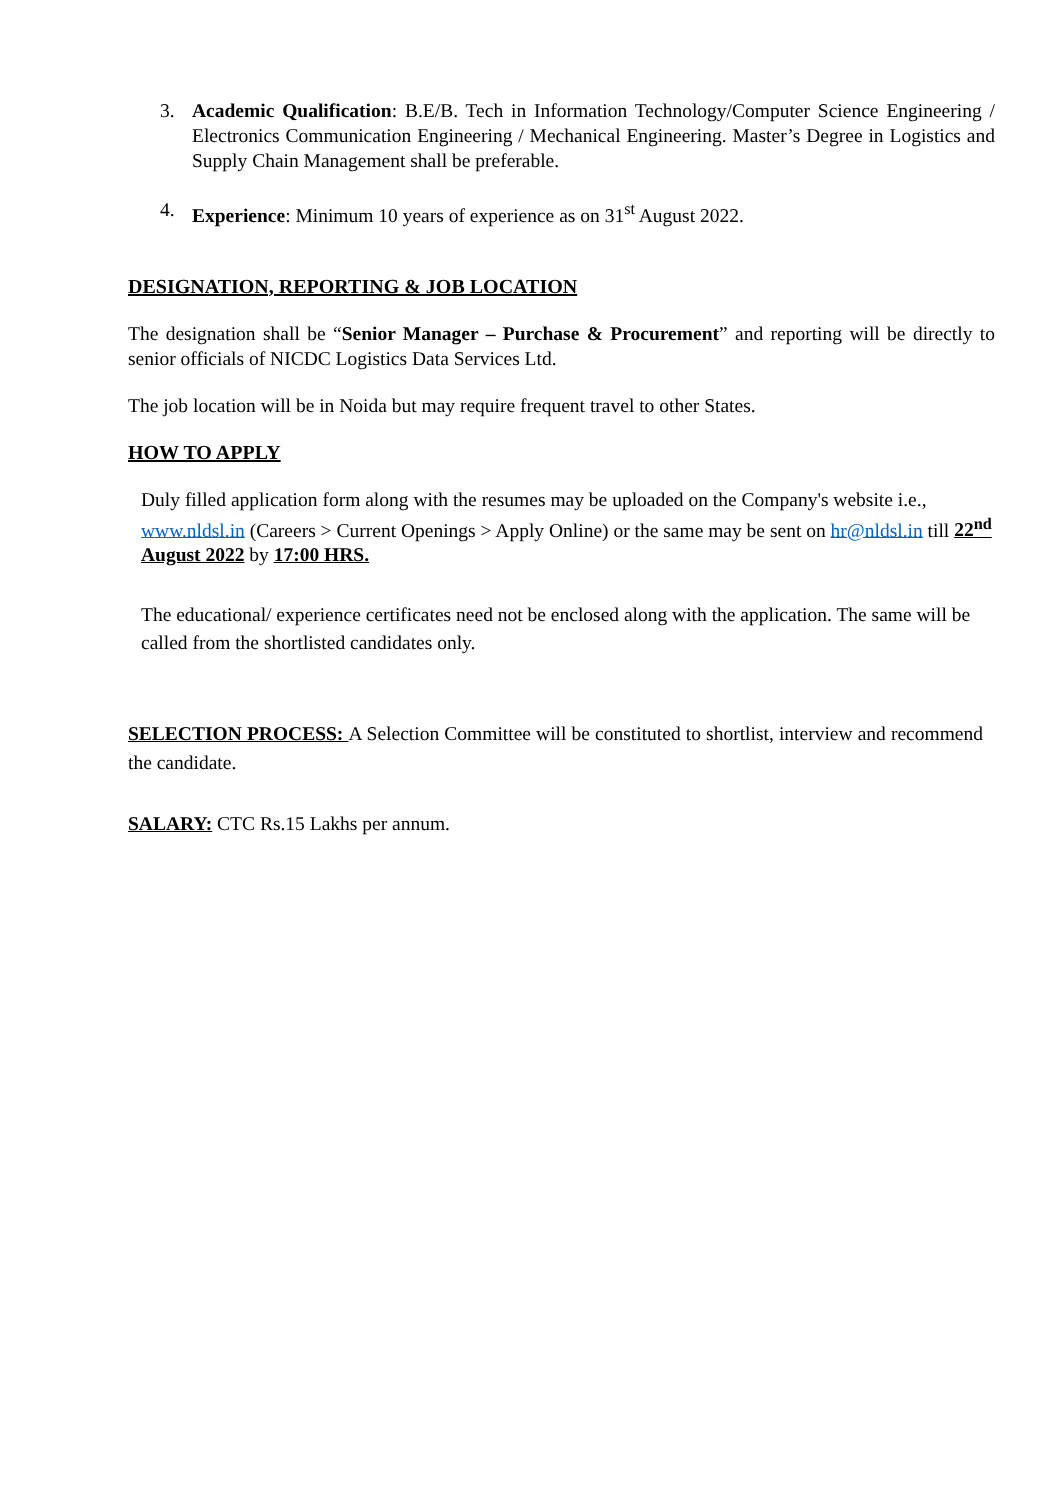3. Academic Qualification: B.E/B. Tech in Information Technology/Computer Science Engineering / Electronics Communication Engineering / Mechanical Engineering. Master’s Degree in Logistics and Supply Chain Management shall be preferable.
4. Experience: Minimum 10 years of experience as on 31<sup>st</sup> August 2022.
DESIGNATION, REPORTING & JOB LOCATION
The designation shall be “Senior Manager – Purchase & Procurement” and reporting will be directly to senior officials of NICDC Logistics Data Services Ltd.
The job location will be in Noida but may require frequent travel to other States.
HOW TO APPLY
Duly filled application form along with the resumes may be uploaded on the Company's website i.e., www.nldsl.in (Careers > Current Openings > Apply Online) or the same may be sent on hr@nldsl.in till 22<sup>nd</sup> August 2022 by 17:00 HRS.
The educational/ experience certificates need not be enclosed along with the application. The same will be called from the shortlisted candidates only.
SELECTION PROCESS: A Selection Committee will be constituted to shortlist, interview and recommend the candidate.
SALARY: CTC Rs.15 Lakhs per annum.